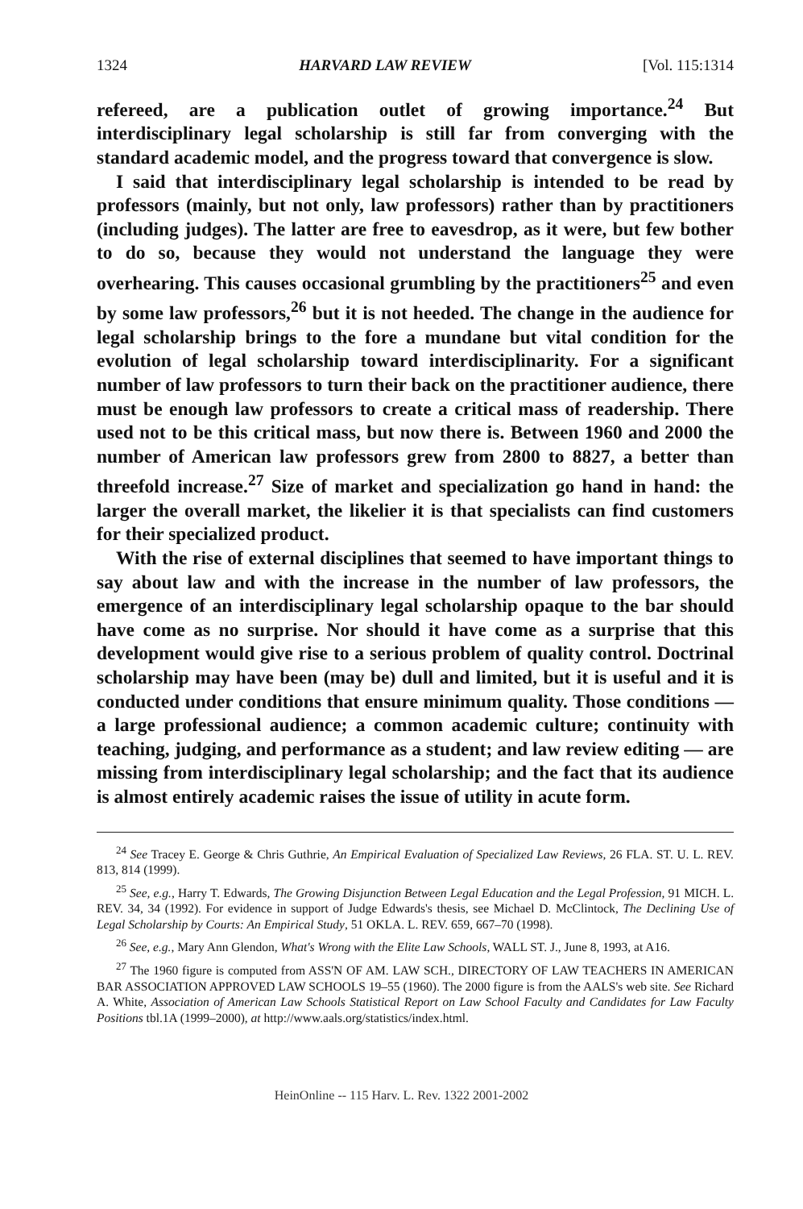1324 HARVARD LAW REVIEW [Vol. 115:1314
refereed, are a publication outlet of growing importance.<sup>24</sup> But interdisciplinary legal scholarship is still far from converging with the standard academic model, and the progress toward that convergence is slow.
I said that interdisciplinary legal scholarship is intended to be read by professors (mainly, but not only, law professors) rather than by practitioners (including judges). The latter are free to eavesdrop, as it were, but few bother to do so, because they would not understand the language they were overhearing. This causes occasional grumbling by the practitioners<sup>25</sup> and even by some law professors,<sup>26</sup> but it is not heeded. The change in the audience for legal scholarship brings to the fore a mundane but vital condition for the evolution of legal scholarship toward interdisciplinarity. For a significant number of law professors to turn their back on the practitioner audience, there must be enough law professors to create a critical mass of readership. There used not to be this critical mass, but now there is. Between 1960 and 2000 the number of American law professors grew from 2800 to 8827, a better than threefold increase.<sup>27</sup> Size of market and specialization go hand in hand: the larger the overall market, the likelier it is that specialists can find customers for their specialized product.
With the rise of external disciplines that seemed to have important things to say about law and with the increase in the number of law professors, the emergence of an interdisciplinary legal scholarship opaque to the bar should have come as no surprise. Nor should it have come as a surprise that this development would give rise to a serious problem of quality control. Doctrinal scholarship may have been (may be) dull and limited, but it is useful and it is conducted under conditions that ensure minimum quality. Those conditions — a large professional audience; a common academic culture; continuity with teaching, judging, and performance as a student; and law review editing — are missing from interdisciplinary legal scholarship; and the fact that its audience is almost entirely academic raises the issue of utility in acute form.
<sup>24</sup> See Tracey E. George & Chris Guthrie, An Empirical Evaluation of Specialized Law Reviews, 26 FLA. ST. U. L. REV. 813, 814 (1999).
<sup>25</sup> See, e.g., Harry T. Edwards, The Growing Disjunction Between Legal Education and the Legal Profession, 91 MICH. L. REV. 34, 34 (1992). For evidence in support of Judge Edwards's thesis, see Michael D. McClintock, The Declining Use of Legal Scholarship by Courts: An Empirical Study, 51 OKLA. L. REV. 659, 667–70 (1998).
<sup>26</sup> See, e.g., Mary Ann Glendon, What's Wrong with the Elite Law Schools, WALL ST. J., June 8, 1993, at A16.
<sup>27</sup> The 1960 figure is computed from ASS'N OF AM. LAW SCH., DIRECTORY OF LAW TEACHERS IN AMERICAN BAR ASSOCIATION APPROVED LAW SCHOOLS 19–55 (1960). The 2000 figure is from the AALS's web site. See Richard A. White, Association of American Law Schools Statistical Report on Law School Faculty and Candidates for Law Faculty Positions tbl.1A (1999–2000), at http://www.aals.org/statistics/index.html.
HeinOnline -- 115 Harv. L. Rev. 1322 2001-2002